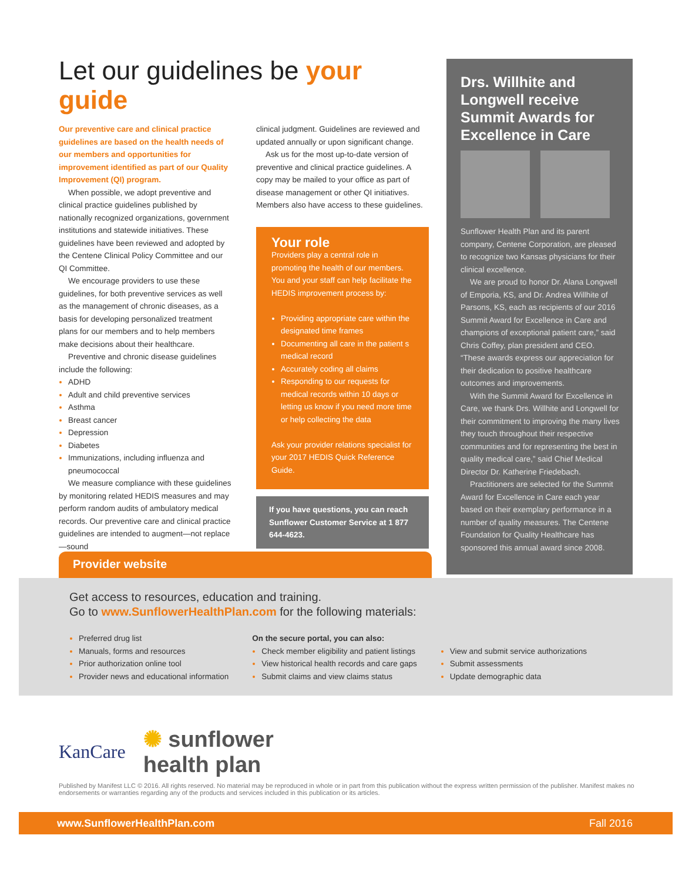Let our guidelines be your guide
Our preventive care and clinical practice guidelines are based on the health needs of our members and opportunities for improvement identified as part of our Quality Improvement (QI) program.
When possible, we adopt preventive and clinical practice guidelines published by nationally recognized organizations, government institutions and statewide initiatives. These guidelines have been reviewed and adopted by the Centene Clinical Policy Committee and our QI Committee.
We encourage providers to use these guidelines, for both preventive services as well as the management of chronic diseases, as a basis for developing personalized treatment plans for our members and to help members make decisions about their healthcare.
Preventive and chronic disease guidelines include the following:
ADHD
Adult and child preventive services
Asthma
Breast cancer
Depression
Diabetes
Immunizations, including influenza and pneumococcal
We measure compliance with these guidelines by monitoring related HEDIS measures and may perform random audits of ambulatory medical records. Our preventive care and clinical practice guidelines are intended to augment—not replace—sound
clinical judgment. Guidelines are reviewed and updated annually or upon significant change.
Ask us for the most up-to-date version of preventive and clinical practice guidelines. A copy may be mailed to your office as part of disease management or other QI initiatives. Members also have access to these guidelines.
Your role
Providers play a central role in promoting the health of our members. You and your staff can help facilitate the HEDIS improvement process by:
Providing appropriate care within the designated time frames
Documenting all care in the patient s medical record
Accurately coding all claims
Responding to our requests for medical records within 10 days or letting us know if you need more time or help collecting the data
Ask your provider relations specialist for your 2017 HEDIS Quick Reference Guide.
If you have questions, you can reach Sunflower Customer Service at 1 877 644-4623.
Drs. Willhite and Longwell receive Summit Awards for Excellence in Care
Sunflower Health Plan and its parent company, Centene Corporation, are pleased to recognize two Kansas physicians for their clinical excellence.
We are proud to honor Dr. Alana Longwell of Emporia, KS, and Dr. Andrea Willhite of Parsons, KS, each as recipients of our 2016 Summit Award for Excellence in Care and champions of exceptional patient care,” said Chris Coffey, plan president and CEO. “These awards express our appreciation for their dedication to positive healthcare outcomes and improvements.
With the Summit Award for Excellence in Care, we thank Drs. Willhite and Longwell for their commitment to improving the many lives they touch throughout their respective communities and for representing the best in quality medical care,” said Chief Medical Director Dr. Katherine Friedebach.
Practitioners are selected for the Summit Award for Excellence in Care each year based on their exemplary performance in a number of quality measures. The Centene Foundation for Quality Healthcare has sponsored this annual award since 2008.
Provider website
Get access to resources, education and training.
Go to www.SunflowerHealthPlan.com for the following materials:
Preferred drug list
Manuals, forms and resources
Prior authorization online tool
Provider news and educational information
On the secure portal, you can also:
Check member eligibility and patient listings
View historical health records and care gaps
Submit claims and view claims status
View and submit service authorizations
Submit assessments
Update demographic data
KanCare ✺ sunflower
health plan
Published by Manifest LLC © 2016. All rights reserved. No material may be reproduced in whole or in part from this publication without the express written permission of the publisher. Manifest makes no endorsements or warranties regarding any of the products and services included in this publication or its articles.
www.SunflowerHealthPlan.com Fall 2016